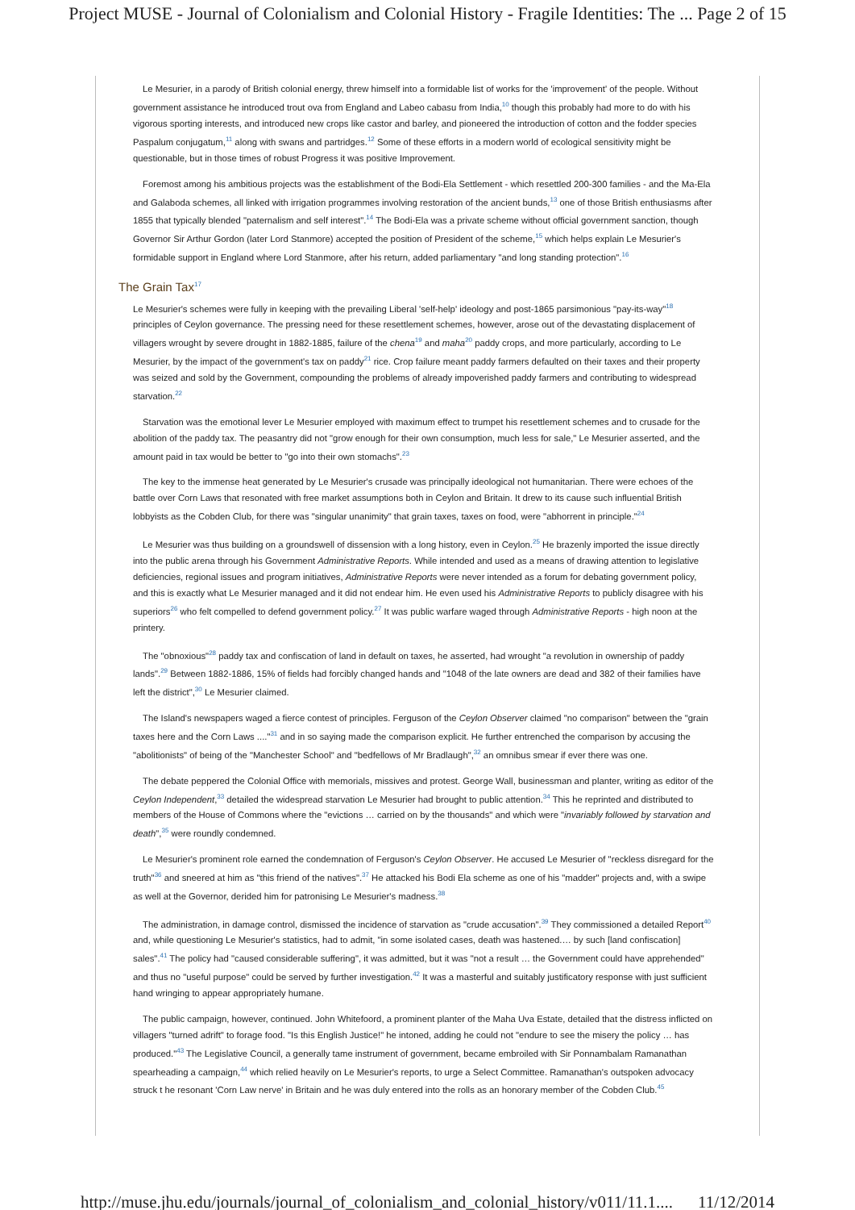Project MUSE - Journal of Colonialism and Colonial History - Fragile Identities: The ... Page 2 of 15
Le Mesurier, in a parody of British colonial energy, threw himself into a formidable list of works for the 'improvement' of the people. Without government assistance he introduced trout ova from England and Labeo cabasu from India,<sup>10</sup> though this probably had more to do with his vigorous sporting interests, and introduced new crops like castor and barley, and pioneered the introduction of cotton and the fodder species Paspalum conjugatum,<sup>11</sup> along with swans and partridges.<sup>12</sup> Some of these efforts in a modern world of ecological sensitivity might be questionable, but in those times of robust Progress it was positive Improvement.
Foremost among his ambitious projects was the establishment of the Bodi-Ela Settlement - which resettled 200-300 families - and the Ma-Ela and Galaboda schemes, all linked with irrigation programmes involving restoration of the ancient bunds,<sup>13</sup> one of those British enthusiasms after 1855 that typically blended "paternalism and self interest".<sup>14</sup> The Bodi-Ela was a private scheme without official government sanction, though Governor Sir Arthur Gordon (later Lord Stanmore) accepted the position of President of the scheme,<sup>15</sup> which helps explain Le Mesurier's formidable support in England where Lord Stanmore, after his return, added parliamentary "and long standing protection".<sup>16</sup>
The Grain Tax<sup>17</sup>
Le Mesurier's schemes were fully in keeping with the prevailing Liberal 'self-help' ideology and post-1865 parsimonious "pay-its-way"<sup>18</sup> principles of Ceylon governance. The pressing need for these resettlement schemes, however, arose out of the devastating displacement of villagers wrought by severe drought in 1882-1885, failure of the chena<sup>19</sup> and maha<sup>20</sup> paddy crops, and more particularly, according to Le Mesurier, by the impact of the government's tax on paddy<sup>21</sup> rice. Crop failure meant paddy farmers defaulted on their taxes and their property was seized and sold by the Government, compounding the problems of already impoverished paddy farmers and contributing to widespread starvation.<sup>22</sup>
Starvation was the emotional lever Le Mesurier employed with maximum effect to trumpet his resettlement schemes and to crusade for the abolition of the paddy tax. The peasantry did not "grow enough for their own consumption, much less for sale," Le Mesurier asserted, and the amount paid in tax would be better to "go into their own stomachs".<sup>23</sup>
The key to the immense heat generated by Le Mesurier's crusade was principally ideological not humanitarian. There were echoes of the battle over Corn Laws that resonated with free market assumptions both in Ceylon and Britain. It drew to its cause such influential British lobbyists as the Cobden Club, for there was "singular unanimity" that grain taxes, taxes on food, were "abhorrent in principle."<sup>24</sup>
Le Mesurier was thus building on a groundswell of dissension with a long history, even in Ceylon.<sup>25</sup> He brazenly imported the issue directly into the public arena through his Government Administrative Reports. While intended and used as a means of drawing attention to legislative deficiencies, regional issues and program initiatives, Administrative Reports were never intended as a forum for debating government policy, and this is exactly what Le Mesurier managed and it did not endear him. He even used his Administrative Reports to publicly disagree with his superiors<sup>26</sup> who felt compelled to defend government policy.<sup>27</sup> It was public warfare waged through Administrative Reports - high noon at the printery.
The "obnoxious"<sup>28</sup> paddy tax and confiscation of land in default on taxes, he asserted, had wrought "a revolution in ownership of paddy lands".<sup>29</sup> Between 1882-1886, 15% of fields had forcibly changed hands and "1048 of the late owners are dead and 382 of their families have left the district",<sup>30</sup> Le Mesurier claimed.
The Island's newspapers waged a fierce contest of principles. Ferguson of the Ceylon Observer claimed "no comparison" between the "grain taxes here and the Corn Laws ...."<sup>31</sup> and in so saying made the comparison explicit. He further entrenched the comparison by accusing the "abolitionists" of being of the "Manchester School" and "bedfellows of Mr Bradlaugh",<sup>32</sup> an omnibus smear if ever there was one.
The debate peppered the Colonial Office with memorials, missives and protest. George Wall, businessman and planter, writing as editor of the Ceylon Independent,<sup>33</sup> detailed the widespread starvation Le Mesurier had brought to public attention.<sup>34</sup> This he reprinted and distributed to members of the House of Commons where the "evictions … carried on by the thousands" and which were "invariably followed by starvation and death",<sup>35</sup> were roundly condemned.
Le Mesurier's prominent role earned the condemnation of Ferguson's Ceylon Observer. He accused Le Mesurier of "reckless disregard for the truth"<sup>36</sup> and sneered at him as "this friend of the natives".<sup>37</sup> He attacked his Bodi Ela scheme as one of his "madder" projects and, with a swipe as well at the Governor, derided him for patronising Le Mesurier's madness.<sup>38</sup>
The administration, in damage control, dismissed the incidence of starvation as "crude accusation".<sup>39</sup> They commissioned a detailed Report<sup>40</sup> and, while questioning Le Mesurier's statistics, had to admit, "in some isolated cases, death was hastened.… by such [land confiscation] sales".<sup>41</sup> The policy had "caused considerable suffering", it was admitted, but it was "not a result … the Government could have apprehended" and thus no "useful purpose" could be served by further investigation.<sup>42</sup> It was a masterful and suitably justificatory response with just sufficient hand wringing to appear appropriately humane.
The public campaign, however, continued. John Whitefoord, a prominent planter of the Maha Uva Estate, detailed that the distress inflicted on villagers "turned adrift" to forage food. "Is this English Justice!" he intoned, adding he could not "endure to see the misery the policy … has produced."<sup>43</sup> The Legislative Council, a generally tame instrument of government, became embroiled with Sir Ponnambalam Ramanathan spearheading a campaign,<sup>44</sup> which relied heavily on Le Mesurier's reports, to urge a Select Committee. Ramanathan's outspoken advocacy struck t he resonant 'Corn Law nerve' in Britain and he was duly entered into the rolls as an honorary member of the Cobden Club.<sup>45</sup>
http://muse.jhu.edu/journals/journal_of_colonialism_and_colonial_history/v011/11.1.... 11/12/2014